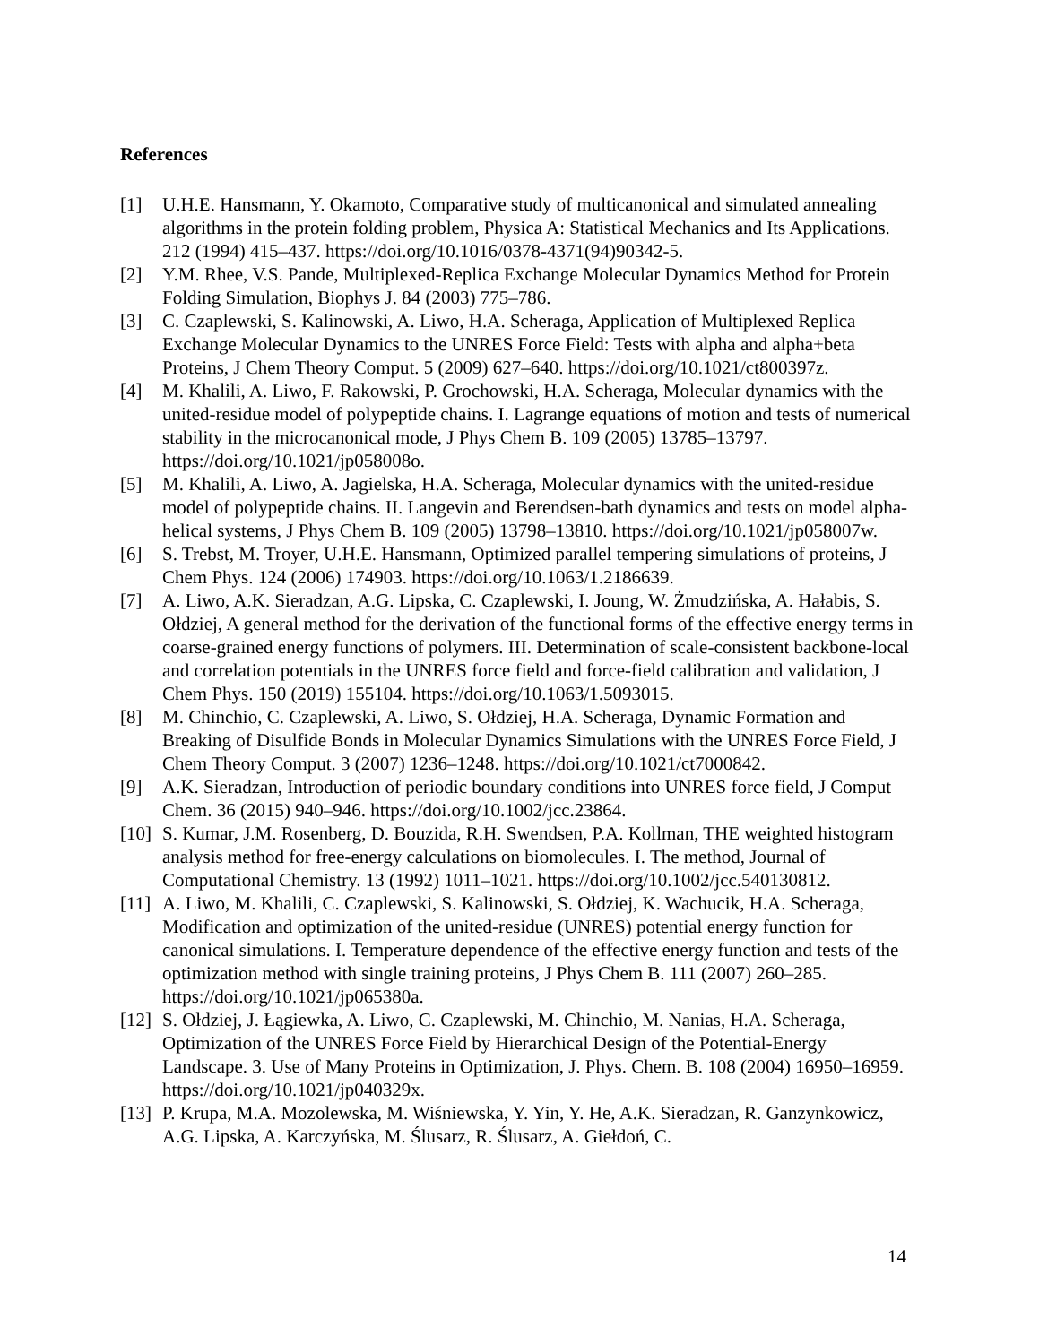References
[1] U.H.E. Hansmann, Y. Okamoto, Comparative study of multicanonical and simulated annealing algorithms in the protein folding problem, Physica A: Statistical Mechanics and Its Applications. 212 (1994) 415–437. https://doi.org/10.1016/0378-4371(94)90342-5.
[2] Y.M. Rhee, V.S. Pande, Multiplexed-Replica Exchange Molecular Dynamics Method for Protein Folding Simulation, Biophys J. 84 (2003) 775–786.
[3] C. Czaplewski, S. Kalinowski, A. Liwo, H.A. Scheraga, Application of Multiplexed Replica Exchange Molecular Dynamics to the UNRES Force Field: Tests with alpha and alpha+beta Proteins, J Chem Theory Comput. 5 (2009) 627–640. https://doi.org/10.1021/ct800397z.
[4] M. Khalili, A. Liwo, F. Rakowski, P. Grochowski, H.A. Scheraga, Molecular dynamics with the united-residue model of polypeptide chains. I. Lagrange equations of motion and tests of numerical stability in the microcanonical mode, J Phys Chem B. 109 (2005) 13785–13797. https://doi.org/10.1021/jp058008o.
[5] M. Khalili, A. Liwo, A. Jagielska, H.A. Scheraga, Molecular dynamics with the united-residue model of polypeptide chains. II. Langevin and Berendsen-bath dynamics and tests on model alpha-helical systems, J Phys Chem B. 109 (2005) 13798–13810. https://doi.org/10.1021/jp058007w.
[6] S. Trebst, M. Troyer, U.H.E. Hansmann, Optimized parallel tempering simulations of proteins, J Chem Phys. 124 (2006) 174903. https://doi.org/10.1063/1.2186639.
[7] A. Liwo, A.K. Sieradzan, A.G. Lipska, C. Czaplewski, I. Joung, W. Żmudzińska, A. Hałabis, S. Ołdziej, A general method for the derivation of the functional forms of the effective energy terms in coarse-grained energy functions of polymers. III. Determination of scale-consistent backbone-local and correlation potentials in the UNRES force field and force-field calibration and validation, J Chem Phys. 150 (2019) 155104. https://doi.org/10.1063/1.5093015.
[8] M. Chinchio, C. Czaplewski, A. Liwo, S. Ołdziej, H.A. Scheraga, Dynamic Formation and Breaking of Disulfide Bonds in Molecular Dynamics Simulations with the UNRES Force Field, J Chem Theory Comput. 3 (2007) 1236–1248. https://doi.org/10.1021/ct7000842.
[9] A.K. Sieradzan, Introduction of periodic boundary conditions into UNRES force field, J Comput Chem. 36 (2015) 940–946. https://doi.org/10.1002/jcc.23864.
[10] S. Kumar, J.M. Rosenberg, D. Bouzida, R.H. Swendsen, P.A. Kollman, THE weighted histogram analysis method for free-energy calculations on biomolecules. I. The method, Journal of Computational Chemistry. 13 (1992) 1011–1021. https://doi.org/10.1002/jcc.540130812.
[11] A. Liwo, M. Khalili, C. Czaplewski, S. Kalinowski, S. Ołdziej, K. Wachucik, H.A. Scheraga, Modification and optimization of the united-residue (UNRES) potential energy function for canonical simulations. I. Temperature dependence of the effective energy function and tests of the optimization method with single training proteins, J Phys Chem B. 111 (2007) 260–285. https://doi.org/10.1021/jp065380a.
[12] S. Ołdziej, J. Łągiewka, A. Liwo, C. Czaplewski, M. Chinchio, M. Nanias, H.A. Scheraga, Optimization of the UNRES Force Field by Hierarchical Design of the Potential-Energy Landscape. 3. Use of Many Proteins in Optimization, J. Phys. Chem. B. 108 (2004) 16950–16959. https://doi.org/10.1021/jp040329x.
[13] P. Krupa, M.A. Mozolewska, M. Wiśniewska, Y. Yin, Y. He, A.K. Sieradzan, R. Ganzynkowicz, A.G. Lipska, A. Karczyńska, M. Ślusarz, R. Ślusarz, A. Giełdoń, C.
14